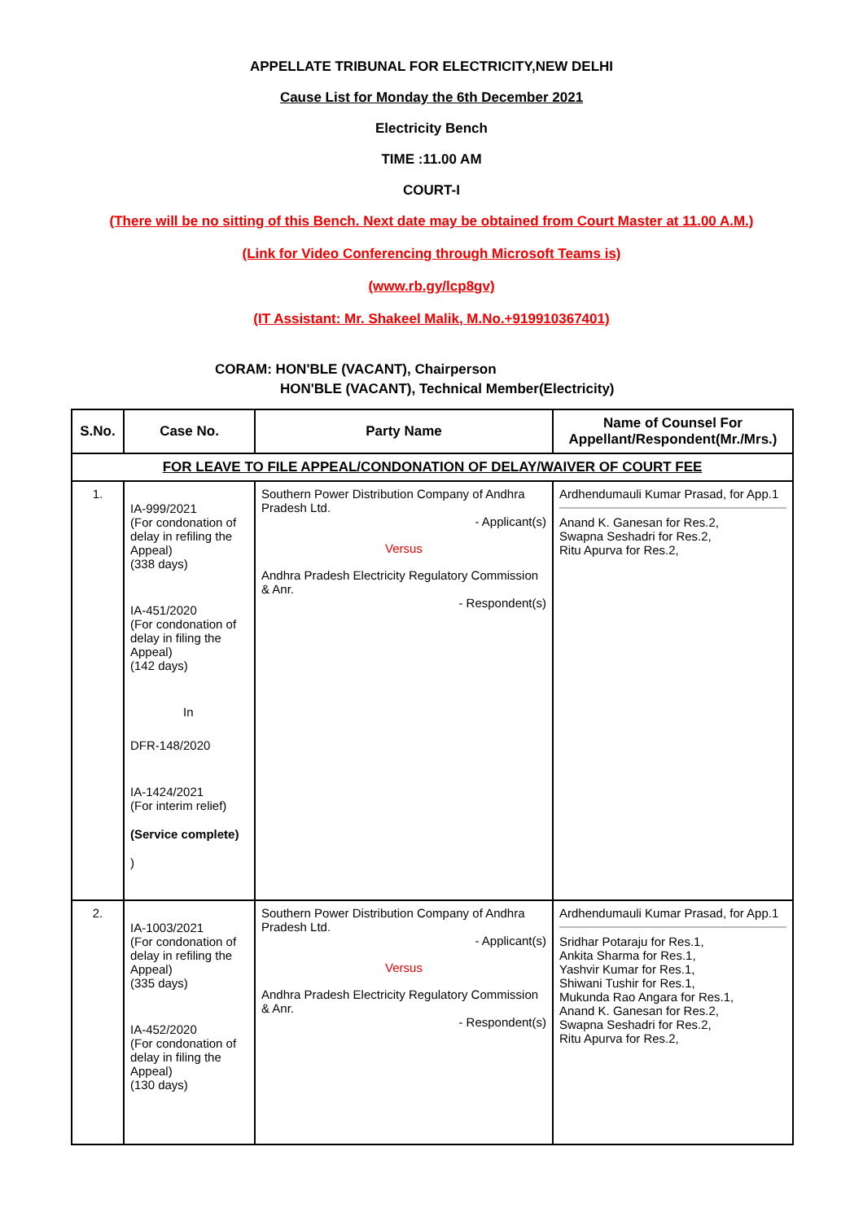APPELLATE TRIBUNAL FOR ELECTRICITY,NEW DELHI
Cause List for Monday the 6th December 2021
Electricity Bench
TIME :11.00 AM
COURT-I
(There will be no sitting of this Bench. Next date may be obtained from Court Master at 11.00 A.M.)
(Link for Video Conferencing through Microsoft Teams is)
(www.rb.gy/lcp8gv)
(IT Assistant: Mr. Shakeel Malik, M.No.+919910367401)
CORAM: HON'BLE (VACANT), Chairperson
HON'BLE (VACANT), Technical Member(Electricity)
| S.No. | Case No. | Party Name | Name of Counsel For Appellant/Respondent(Mr./Mrs.) |
| --- | --- | --- | --- |
| FOR LEAVE TO FILE APPEAL/CONDONATION OF DELAY/WAIVER OF COURT FEE | | | |
| 1. | IA-999/2021 (For condonation of delay in refiling the Appeal) (338 days) IA-451/2020 (For condonation of delay in filing the Appeal) (142 days) In DFR-148/2020 IA-1424/2021 (For interim relief) (Service complete) ) | Southern Power Distribution Company of Andhra Pradesh Ltd. - Applicant(s) Versus Andhra Pradesh Electricity Regulatory Commission & Anr. - Respondent(s) | Ardhendumauli Kumar Prasad, for App.1 Anand K. Ganesan for Res.2, Swapna Seshadri for Res.2, Ritu Apurva for Res.2, |
| 2. | IA-1003/2021 (For condonation of delay in refiling the Appeal) (335 days) IA-452/2020 (For condonation of delay in filing the Appeal) (130 days) | Southern Power Distribution Company of Andhra Pradesh Ltd. - Applicant(s) Versus Andhra Pradesh Electricity Regulatory Commission & Anr. - Respondent(s) | Ardhendumauli Kumar Prasad, for App.1 Sridhar Potaraju for Res.1, Ankita Sharma for Res.1, Yashvir Kumar for Res.1, Shiwani Tushir for Res.1, Mukunda Rao Angara for Res.1, Anand K. Ganesan for Res.2, Swapna Seshadri for Res.2, Ritu Apurva for Res.2, |